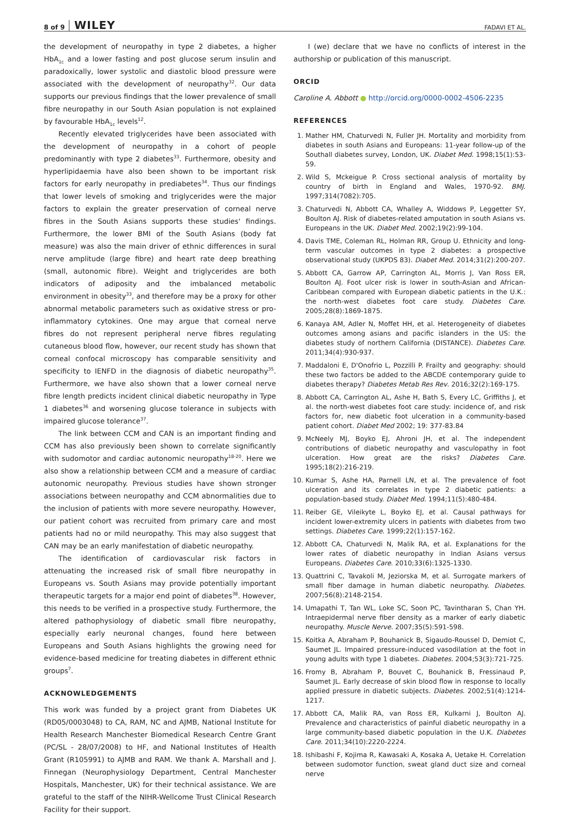8 of 9 WILEY FADAVI ET AL.
the development of neuropathy in type 2 diabetes, a higher HbA<sub>1c</sub> and a lower fasting and post glucose serum insulin and paradoxically, lower systolic and diastolic blood pressure were associated with the development of neuropathy<sup>32</sup>. Our data supports our previous findings that the lower prevalence of small fibre neuropathy in our South Asian population is not explained by favourable HbA<sub>1c</sub> levels<sup>12</sup>.
Recently elevated triglycerides have been associated with the development of neuropathy in a cohort of people predominantly with type 2 diabetes<sup>33</sup>. Furthermore, obesity and hyperlipidaemia have also been shown to be important risk factors for early neuropathy in prediabetes<sup>34</sup>. Thus our findings that lower levels of smoking and triglycerides were the major factors to explain the greater preservation of corneal nerve fibres in the South Asians supports these studies' findings. Furthermore, the lower BMI of the South Asians (body fat measure) was also the main driver of ethnic differences in sural nerve amplitude (large fibre) and heart rate deep breathing (small, autonomic fibre). Weight and triglycerides are both indicators of adiposity and the imbalanced metabolic environment in obesity<sup>33</sup>, and therefore may be a proxy for other abnormal metabolic parameters such as oxidative stress or pro-inflammatory cytokines. One may argue that corneal nerve fibres do not represent peripheral nerve fibres regulating cutaneous blood flow, however, our recent study has shown that corneal confocal microscopy has comparable sensitivity and specificity to IENFD in the diagnosis of diabetic neuropathy<sup>35</sup>. Furthermore, we have also shown that a lower corneal nerve fibre length predicts incident clinical diabetic neuropathy in Type 1 diabetes<sup>36</sup> and worsening glucose tolerance in subjects with impaired glucose tolerance<sup>37</sup>.
The link between CCM and CAN is an important finding and CCM has also previously been shown to correlate significantly with sudomotor and cardiac autonomic neuropathy<sup>18-20</sup>. Here we also show a relationship between CCM and a measure of cardiac autonomic neuropathy. Previous studies have shown stronger associations between neuropathy and CCM abnormalities due to the inclusion of patients with more severe neuropathy. However, our patient cohort was recruited from primary care and most patients had no or mild neuropathy. This may also suggest that CAN may be an early manifestation of diabetic neuropathy.
The identification of cardiovascular risk factors in attenuating the increased risk of small fibre neuropathy in Europeans vs. South Asians may provide potentially important therapeutic targets for a major end point of diabetes<sup>38</sup>. However, this needs to be verified in a prospective study. Furthermore, the altered pathophysiology of diabetic small fibre neuropathy, especially early neuronal changes, found here between Europeans and South Asians highlights the growing need for evidence-based medicine for treating diabetes in different ethnic groups<sup>7</sup>.
ACKNOWLEDGEMENTS
This work was funded by a project grant from Diabetes UK (RD05/0003048) to CA, RAM, NC and AJMB, National Institute for Health Research Manchester Biomedical Research Centre Grant (PC/SL - 28/07/2008) to HF, and National Institutes of Health Grant (R105991) to AJMB and RAM. We thank A. Marshall and J. Finnegan (Neurophysiology Department, Central Manchester Hospitals, Manchester, UK) for their technical assistance. We are grateful to the staff of the NIHR-Wellcome Trust Clinical Research Facility for their support.
I (we) declare that we have no conflicts of interest in the authorship or publication of this manuscript.
ORCID
Caroline A. Abbott ● http://orcid.org/0000-0002-4506-2235
REFERENCES
1. Mather HM, Chaturvedi N, Fuller JH. Mortality and morbidity from diabetes in south Asians and Europeans: 11-year follow-up of the Southall diabetes survey, London, UK. Diabet Med. 1998;15(1):53-59.
2. Wild S, Mckeigue P. Cross sectional analysis of mortality by country of birth in England and Wales, 1970-92. BMJ. 1997;314(7082):705.
3. Chaturvedi N, Abbott CA, Whalley A, Widdows P, Leggetter SY, Boulton AJ. Risk of diabetes-related amputation in south Asians vs. Europeans in the UK. Diabet Med. 2002;19(2):99-104.
4. Davis TME, Coleman RL, Holman RR, Group U. Ethnicity and long-term vascular outcomes in type 2 diabetes: a prospective observational study (UKPDS 83). Diabet Med. 2014;31(2):200-207.
5. Abbott CA, Garrow AP, Carrington AL, Morris J, Van Ross ER, Boulton AJ. Foot ulcer risk is lower in south-Asian and African-Caribbean compared with European diabetic patients in the U.K.: the north-west diabetes foot care study. Diabetes Care. 2005;28(8):1869-1875.
6. Kanaya AM, Adler N, Moffet HH, et al. Heterogeneity of diabetes outcomes among asians and pacific islanders in the US: the diabetes study of northern California (DISTANCE). Diabetes Care. 2011;34(4):930-937.
7. Maddaloni E, D'Onofrio L, Pozzilli P. Frailty and geography: should these two factors be added to the ABCDE contemporary guide to diabetes therapy? Diabetes Metab Res Rev. 2016;32(2):169-175.
8. Abbott CA, Carrington AL, Ashe H, Bath S, Every LC, Griffiths J, et al. the north-west diabetes foot care study: incidence of, and risk factors for, new diabetic foot ulceration in a community-based patient cohort. Diabet Med 2002; 19: 377-83.84
9. McNeely MJ, Boyko EJ, Ahroni JH, et al. The independent contributions of diabetic neuropathy and vasculopathy in foot ulceration. How great are the risks? Diabetes Care. 1995;18(2):216-219.
10. Kumar S, Ashe HA, Parnell LN, et al. The prevalence of foot ulceration and its correlates in type 2 diabetic patients: a population-based study. Diabet Med. 1994;11(5):480-484.
11. Reiber GE, Vileikyte L, Boyko EJ, et al. Causal pathways for incident lower-extremity ulcers in patients with diabetes from two settings. Diabetes Care. 1999;22(1):157-162.
12. Abbott CA, Chaturvedi N, Malik RA, et al. Explanations for the lower rates of diabetic neuropathy in Indian Asians versus Europeans. Diabetes Care. 2010;33(6):1325-1330.
13. Quattrini C, Tavakoli M, Jeziorska M, et al. Surrogate markers of small fiber damage in human diabetic neuropathy. Diabetes. 2007;56(8):2148-2154.
14. Umapathi T, Tan WL, Loke SC, Soon PC, Tavintharan S, Chan YH. Intraepidermal nerve fiber density as a marker of early diabetic neuropathy. Muscle Nerve. 2007;35(5):591-598.
15. Koitka A, Abraham P, Bouhanick B, Sigaudo-Roussel D, Demiot C, Saumet JL. Impaired pressure-induced vasodilation at the foot in young adults with type 1 diabetes. Diabetes. 2004;53(3):721-725.
16. Fromy B, Abraham P, Bouvet C, Bouhanick B, Fressinaud P, Saumet JL. Early decrease of skin blood flow in response to locally applied pressure in diabetic subjects. Diabetes. 2002;51(4):1214-1217.
17. Abbott CA, Malik RA, van Ross ER, Kulkarni J, Boulton AJ. Prevalence and characteristics of painful diabetic neuropathy in a large community-based diabetic population in the U.K. Diabetes Care. 2011;34(10):2220-2224.
18. Ishibashi F, Kojima R, Kawasaki A, Kosaka A, Uetake H. Correlation between sudomotor function, sweat gland duct size and corneal nerve